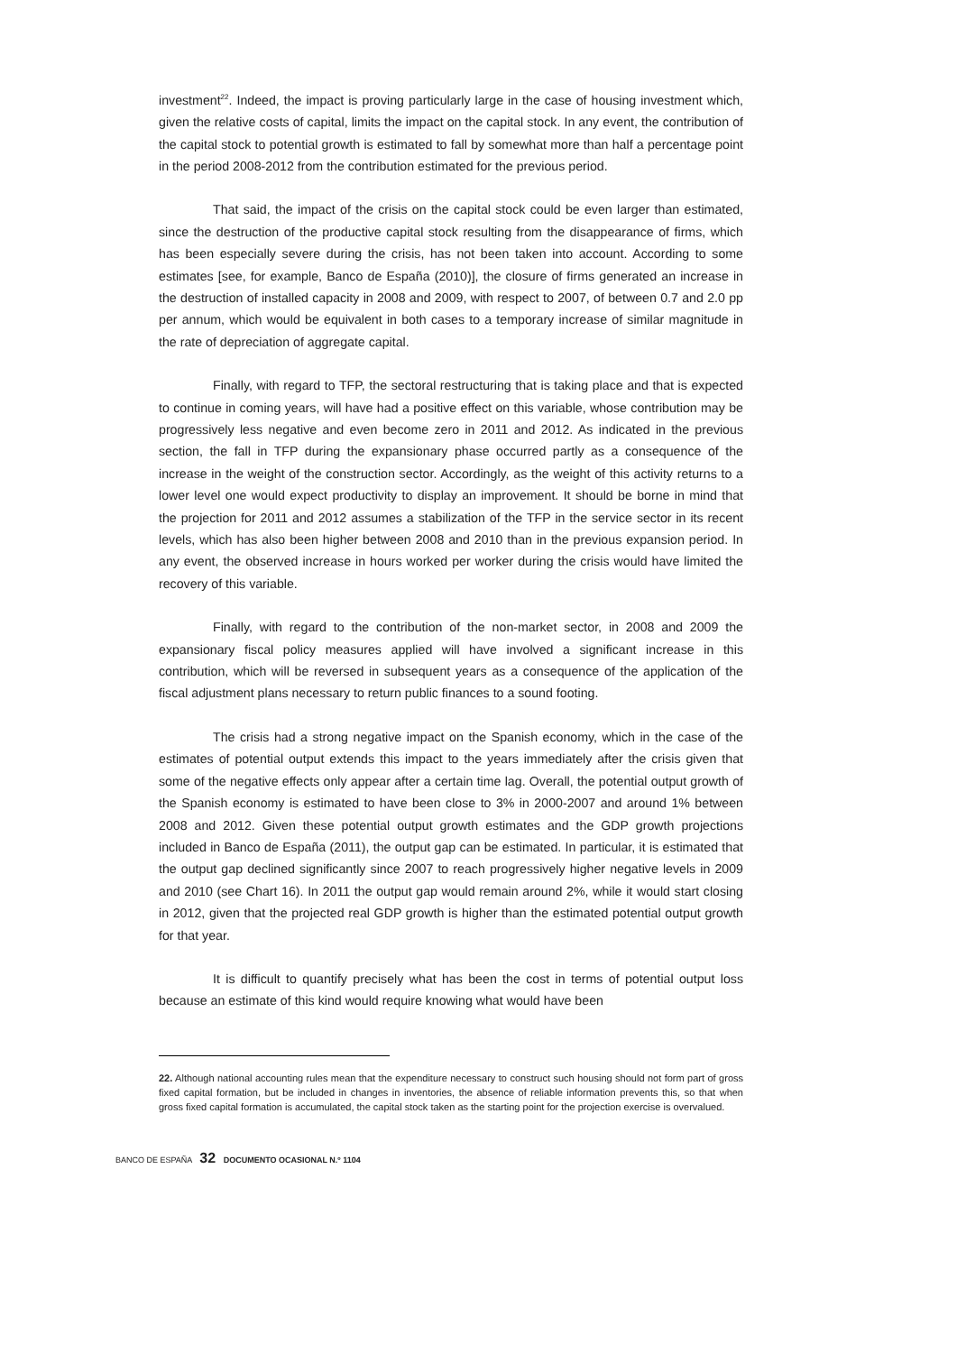investment<sup>22</sup>. Indeed, the impact is proving particularly large in the case of housing investment which, given the relative costs of capital, limits the impact on the capital stock. In any event, the contribution of the capital stock to potential growth is estimated to fall by somewhat more than half a percentage point in the period 2008-2012 from the contribution estimated for the previous period.
That said, the impact of the crisis on the capital stock could be even larger than estimated, since the destruction of the productive capital stock resulting from the disappearance of firms, which has been especially severe during the crisis, has not been taken into account. According to some estimates [see, for example, Banco de España (2010)], the closure of firms generated an increase in the destruction of installed capacity in 2008 and 2009, with respect to 2007, of between 0.7 and 2.0 pp per annum, which would be equivalent in both cases to a temporary increase of similar magnitude in the rate of depreciation of aggregate capital.
Finally, with regard to TFP, the sectoral restructuring that is taking place and that is expected to continue in coming years, will have had a positive effect on this variable, whose contribution may be progressively less negative and even become zero in 2011 and 2012. As indicated in the previous section, the fall in TFP during the expansionary phase occurred partly as a consequence of the increase in the weight of the construction sector. Accordingly, as the weight of this activity returns to a lower level one would expect productivity to display an improvement. It should be borne in mind that the projection for 2011 and 2012 assumes a stabilization of the TFP in the service sector in its recent levels, which has also been higher between 2008 and 2010 than in the previous expansion period. In any event, the observed increase in hours worked per worker during the crisis would have limited the recovery of this variable.
Finally, with regard to the contribution of the non-market sector, in 2008 and 2009 the expansionary fiscal policy measures applied will have involved a significant increase in this contribution, which will be reversed in subsequent years as a consequence of the application of the fiscal adjustment plans necessary to return public finances to a sound footing.
The crisis had a strong negative impact on the Spanish economy, which in the case of the estimates of potential output extends this impact to the years immediately after the crisis given that some of the negative effects only appear after a certain time lag. Overall, the potential output growth of the Spanish economy is estimated to have been close to 3% in 2000-2007 and around 1% between 2008 and 2012. Given these potential output growth estimates and the GDP growth projections included in Banco de España (2011), the output gap can be estimated. In particular, it is estimated that the output gap declined significantly since 2007 to reach progressively higher negative levels in 2009 and 2010 (see Chart 16). In 2011 the output gap would remain around 2%, while it would start closing in 2012, given that the projected real GDP growth is higher than the estimated potential output growth for that year.
It is difficult to quantify precisely what has been the cost in terms of potential output loss because an estimate of this kind would require knowing what would have been
22. Although national accounting rules mean that the expenditure necessary to construct such housing should not form part of gross fixed capital formation, but be included in changes in inventories, the absence of reliable information prevents this, so that when gross fixed capital formation is accumulated, the capital stock taken as the starting point for the projection exercise is overvalued.
BANCO DE ESPAÑA 32 DOCUMENTO OCASIONAL N.º 1104